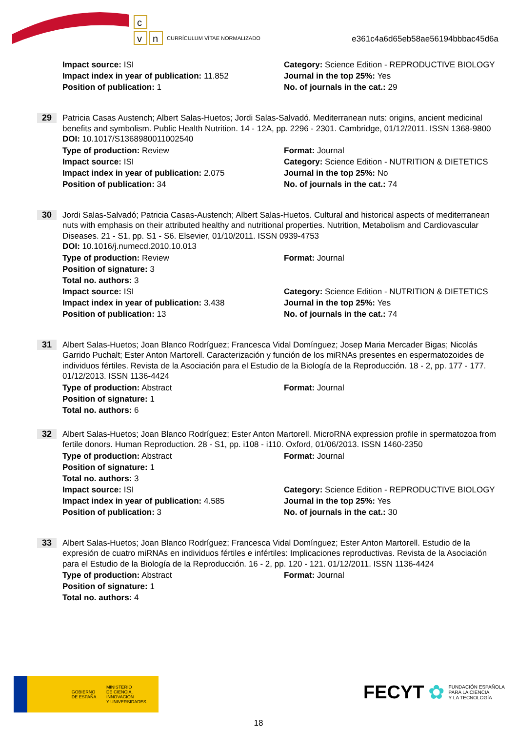c
v
n
CURRÍCULUM VÍTAE NORMALIZADO
e361c4a6d65eb58ae56194bbbac45d6a
Impact source: ISI Category: Science Edition - REPRODUCTIVE BIOLOGY
Impact index in year of publication: 11.852 Journal in the top 25%: Yes
Position of publication: 1 No. of journals in the cat.: 29
29
Patricia Casas Austench; Albert Salas-Huetos; Jordi Salas-Salvadó. Mediterranean nuts: origins, ancient medicinal benefits and symbolism. Public Health Nutrition. 14 - 12A, pp. 2296 - 2301. Cambridge, 01/12/2011. ISSN 1368-9800
DOI: 10.1017/S1368980011002540
Type of production: Review Format: Journal
Impact source: ISI Category: Science Edition - NUTRITION & DIETETICS
Impact index in year of publication: 2.075 Journal in the top 25%: No
Position of publication: 34 No. of journals in the cat.: 74
30
Jordi Salas-Salvadó; Patricia Casas-Austench; Albert Salas-Huetos. Cultural and historical aspects of mediterranean nuts with emphasis on their attributed healthy and nutritional properties. Nutrition, Metabolism and Cardiovascular Diseases. 21 - S1, pp. S1 - S6. Elsevier, 01/10/2011. ISSN 0939-4753
DOI: 10.1016/j.numecd.2010.10.013
Type of production: Review Format: Journal
Position of signature: 3
Total no. authors: 3
Impact source: ISI Category: Science Edition - NUTRITION & DIETETICS
Impact index in year of publication: 3.438 Journal in the top 25%: Yes
Position of publication: 13 No. of journals in the cat.: 74
31
Albert Salas-Huetos; Joan Blanco Rodríguez; Francesca Vidal Domínguez; Josep Maria Mercader Bigas; Nicolás Garrido Puchalt; Ester Anton Martorell. Caracterización y función de los miRNAs presentes en espermatozoides de individuos fértiles. Revista de la Asociación para el Estudio de la Biología de la Reproducción. 18 - 2, pp. 177 - 177. 01/12/2013. ISSN 1136-4424
Type of production: Abstract Format: Journal
Position of signature: 1
Total no. authors: 6
32
Albert Salas-Huetos; Joan Blanco Rodríguez; Ester Anton Martorell. MicroRNA expression profile in spermatozoa from fertile donors. Human Reproduction. 28 - S1, pp. i108 - i110. Oxford, 01/06/2013. ISSN 1460-2350
Type of production: Abstract Format: Journal
Position of signature: 1
Total no. authors: 3
Impact source: ISI Category: Science Edition - REPRODUCTIVE BIOLOGY
Impact index in year of publication: 4.585 Journal in the top 25%: Yes
Position of publication: 3 No. of journals in the cat.: 30
33
Albert Salas-Huetos; Joan Blanco Rodríguez; Francesca Vidal Domínguez; Ester Anton Martorell. Estudio de la expresión de cuatro miRNAs en individuos fértiles e infértiles: Implicaciones reproductivas. Revista de la Asociación para el Estudio de la Biología de la Reproducción. 16 - 2, pp. 120 - 121. 01/12/2011. ISSN 1136-4424
Type of production: Abstract Format: Journal
Position of signature: 1
Total no. authors: 4
GOBIERNO
DE ESPAÑA
MINISTERIO
DE CIENCIA, INNOVACIÓN
Y UNIVERSIDADES
FECYT ✿ FUNDACIÓN ESPAÑOLA
PARA LA CIENCIA
Y LA TECNOLOGÍA
18